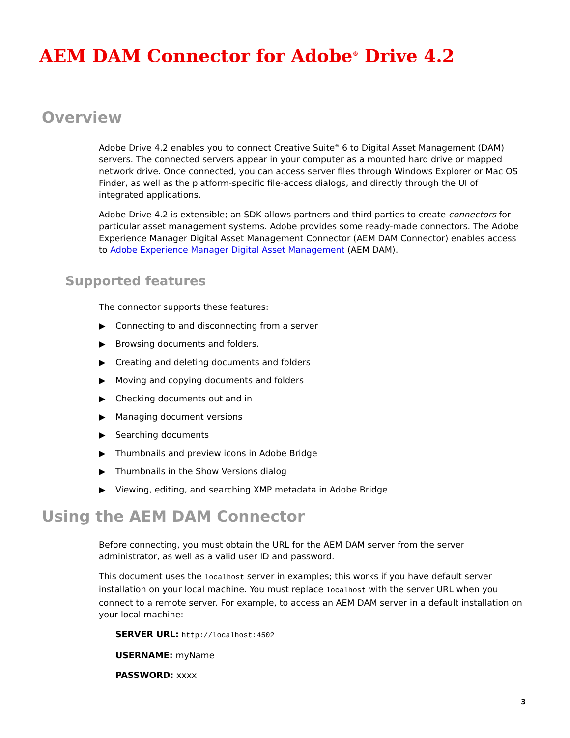AEM DAM Connector for Adobe<sup>®</sup> Drive 4.2
Overview
Adobe Drive 4.2 enables you to connect Creative Suite<sup>®</sup> 6 to Digital Asset Management (DAM) servers. The connected servers appear in your computer as a mounted hard drive or mapped network drive. Once connected, you can access server files through Windows Explorer or Mac OS Finder, as well as the platform-specific file-access dialogs, and directly through the UI of integrated applications.
Adobe Drive 4.2 is extensible; an SDK allows partners and third parties to create connectors for particular asset management systems. Adobe provides some ready-made connectors. The Adobe Experience Manager Digital Asset Management Connector (AEM DAM Connector) enables access to Adobe Experience Manager Digital Asset Management (AEM DAM).
Supported features
The connector supports these features:
▶ Connecting to and disconnecting from a server
▶ Browsing documents and folders.
▶ Creating and deleting documents and folders
▶ Moving and copying documents and folders
▶ Checking documents out and in
▶ Managing document versions
▶ Searching documents
▶ Thumbnails and preview icons in Adobe Bridge
▶ Thumbnails in the Show Versions dialog
▶ Viewing, editing, and searching XMP metadata in Adobe Bridge
Using the AEM DAM Connector
Before connecting, you must obtain the URL for the AEM DAM server from the server administrator, as well as a valid user ID and password.
This document uses the localhost server in examples; this works if you have default server installation on your local machine. You must replace localhost with the server URL when you connect to a remote server. For example, to access an AEM DAM server in a default installation on your local machine:
SERVER URL: http://localhost:4502
USERNAME: myName
PASSWORD: xxxx
3